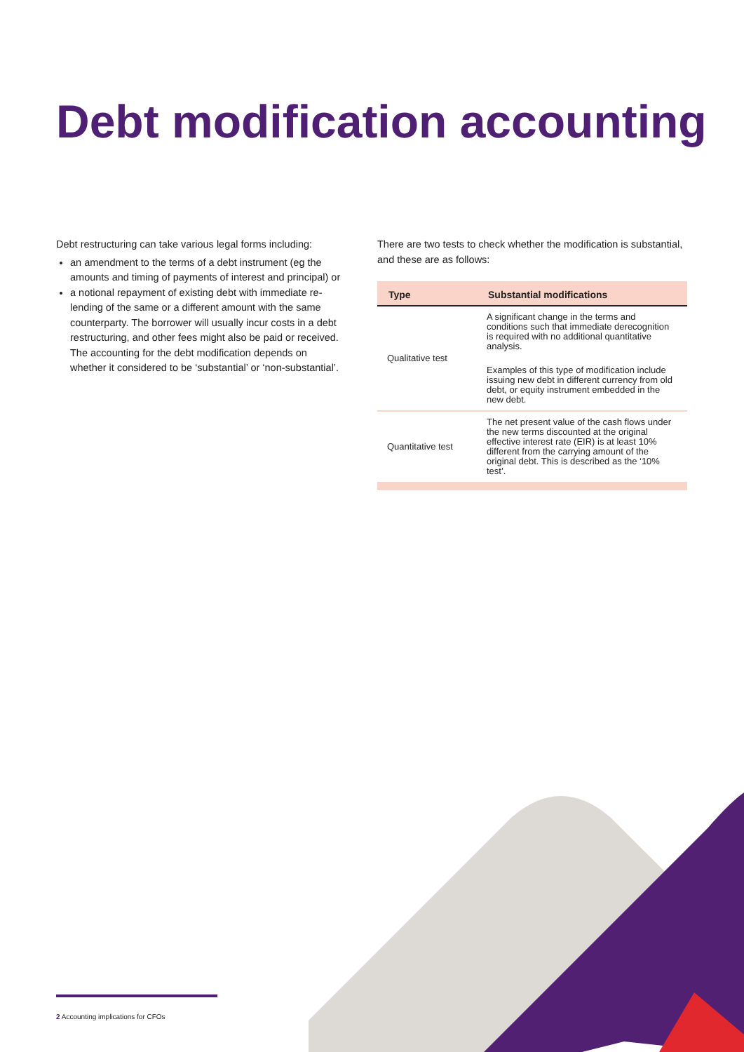Debt modification accounting
Debt restructuring can take various legal forms including:
an amendment to the terms of a debt instrument (eg the amounts and timing of payments of interest and principal) or
a notional repayment of existing debt with immediate re-lending of the same or a different amount with the same counterparty. The borrower will usually incur costs in a debt restructuring, and other fees might also be paid or received. The accounting for the debt modification depends on whether it considered to be ‘substantial’ or ‘non-substantial’.
There are two tests to check whether the modification is substantial, and these are as follows:
| Type | Substantial modifications |
| --- | --- |
| Qualitative test | A significant change in the terms and conditions such that immediate derecognition is required with no additional quantitative analysis. Examples of this type of modification include issuing new debt in different currency from old debt, or equity instrument embedded in the new debt. |
| Quantitative test | The net present value of the cash flows under the new terms discounted at the original effective interest rate (EIR) is at least 10% different from the carrying amount of the original debt. This is described as the ‘10% test’. |
2 Accounting implications for CFOs